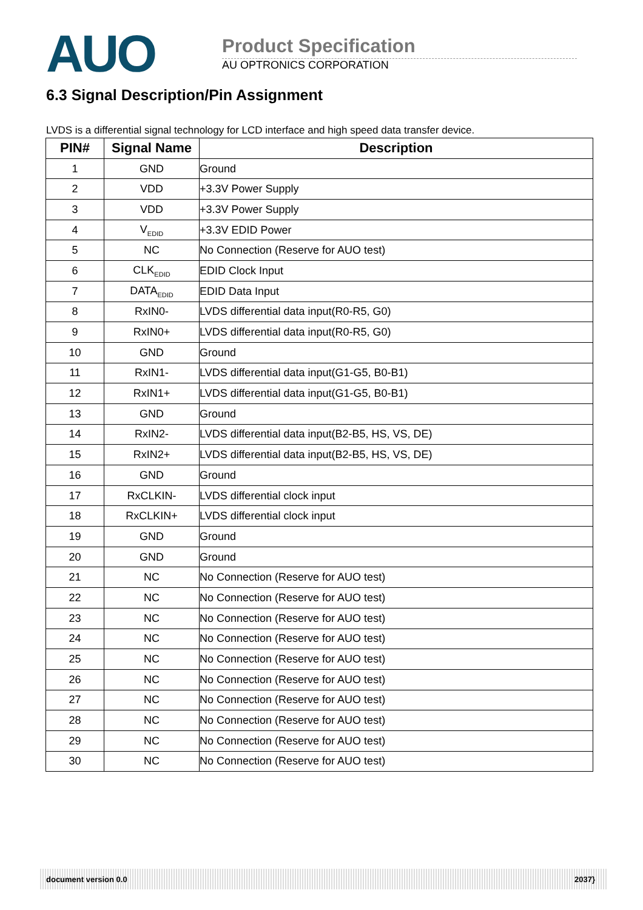AUO
Product Specification
AU OPTRONICS CORPORATION
6.3 Signal Description/Pin Assignment
LVDS is a differential signal technology for LCD interface and high speed data transfer device.
| PIN# | Signal Name | Description |
| --- | --- | --- |
| 1 | GND | Ground |
| 2 | VDD | +3.3V Power Supply |
| 3 | VDD | +3.3V Power Supply |
| 4 | V<sub>EDID</sub> | +3.3V EDID Power |
| 5 | NC | No Connection (Reserve for AUO test) |
| 6 | CLK<sub>EDID</sub> | EDID Clock Input |
| 7 | DATA<sub>EDID</sub> | EDID Data Input |
| 8 | RxIN0- | LVDS differential data input(R0-R5, G0) |
| 9 | RxIN0+ | LVDS differential data input(R0-R5, G0) |
| 10 | GND | Ground |
| 11 | RxIN1- | LVDS differential data input(G1-G5, B0-B1) |
| 12 | RxIN1+ | LVDS differential data input(G1-G5, B0-B1) |
| 13 | GND | Ground |
| 14 | RxIN2- | LVDS differential data input(B2-B5, HS, VS, DE) |
| 15 | RxIN2+ | LVDS differential data input(B2-B5, HS, VS, DE) |
| 16 | GND | Ground |
| 17 | RxCLKIN- | LVDS differential clock input |
| 18 | RxCLKIN+ | LVDS differential clock input |
| 19 | GND | Ground |
| 20 | GND | Ground |
| 21 | NC | No Connection (Reserve for AUO test) |
| 22 | NC | No Connection (Reserve for AUO test) |
| 23 | NC | No Connection (Reserve for AUO test) |
| 24 | NC | No Connection (Reserve for AUO test) |
| 25 | NC | No Connection (Reserve for AUO test) |
| 26 | NC | No Connection (Reserve for AUO test) |
| 27 | NC | No Connection (Reserve for AUO test) |
| 28 | NC | No Connection (Reserve for AUO test) |
| 29 | NC | No Connection (Reserve for AUO test) |
| 30 | NC | No Connection (Reserve for AUO test) |
document version 0.0 2037}